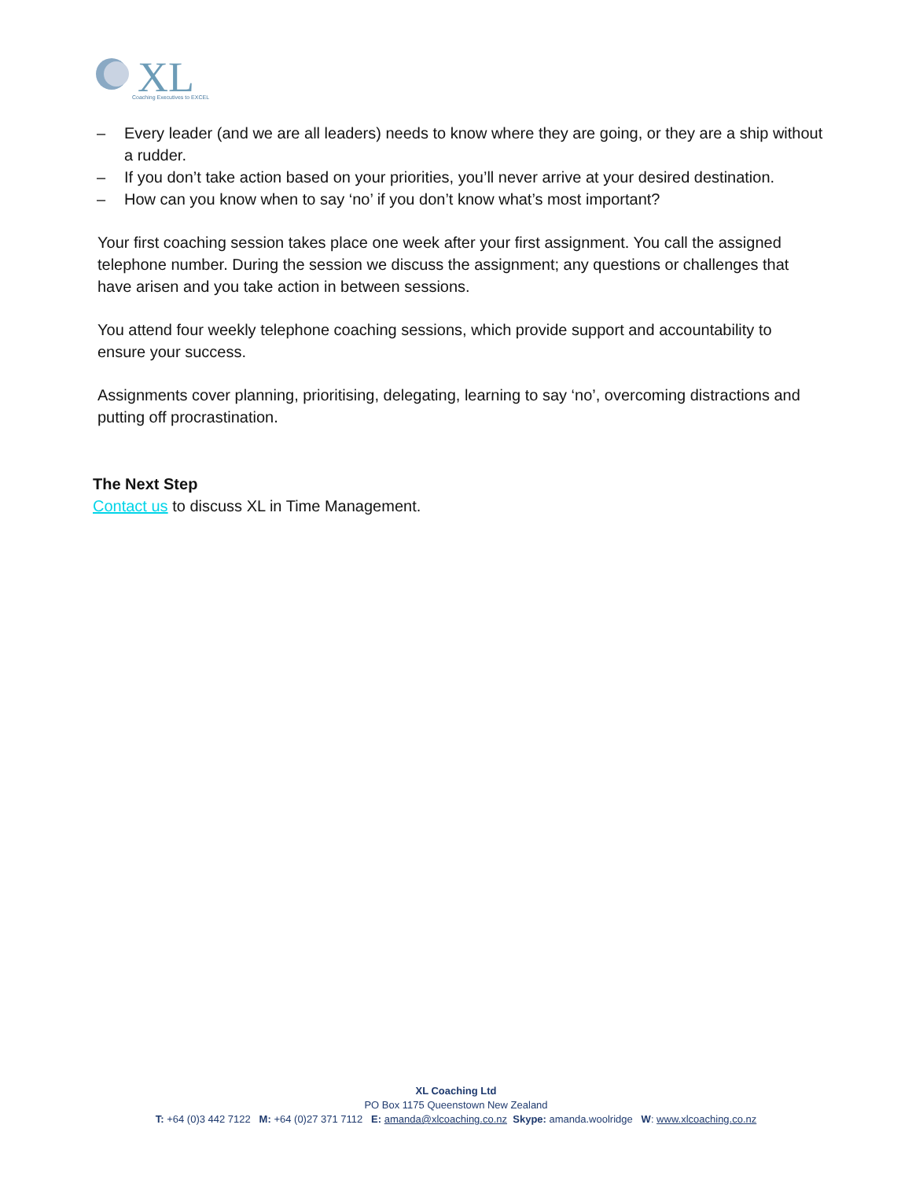XL
Coaching Executives to EXCEL
– Every leader (and we are all leaders) needs to know where they are going, or they are a ship without a rudder.
– If you don’t take action based on your priorities, you’ll never arrive at your desired destination.
– How can you know when to say ‘no’ if you don’t know what’s most important?
Your first coaching session takes place one week after your first assignment. You call the assigned telephone number. During the session we discuss the assignment; any questions or challenges that have arisen and you take action in between sessions.
You attend four weekly telephone coaching sessions, which provide support and accountability to ensure your success.
Assignments cover planning, prioritising, delegating, learning to say ‘no’, overcoming distractions and putting off procrastination.
The Next Step
Contact us to discuss XL in Time Management.
XL Coaching Ltd
PO Box 1175 Queenstown New Zealand
T: +64 (0)3 442 7122 M: +64 (0)27 371 7112 E: amanda@xlcoaching.co.nz Skype: amanda.woolridge W: www.xlcoaching.co.nz